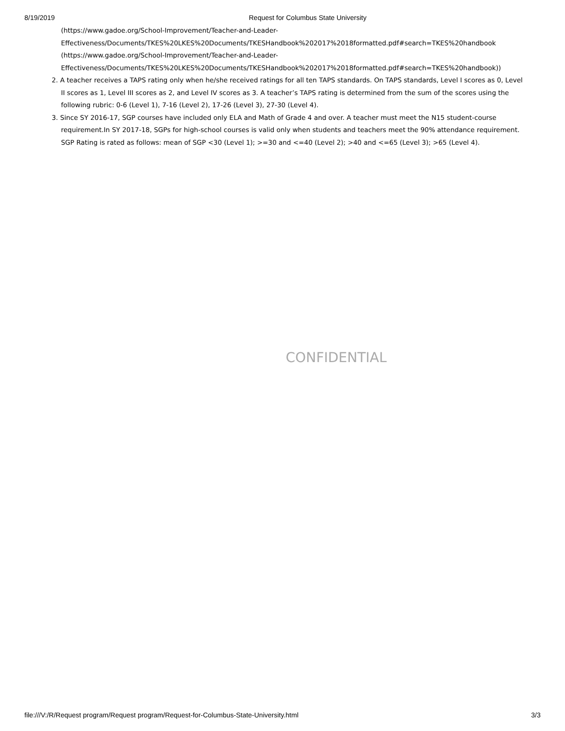8/19/2019 Request for Columbus State University
(https://www.gadoe.org/School-Improvement/Teacher-and-Leader-
Effectiveness/Documents/TKES%20LKES%20Documents/TKESHandbook%202017%2018formatted.pdf#search=TKES%20handbook
(https://www.gadoe.org/School-Improvement/Teacher-and-Leader-
Effectiveness/Documents/TKES%20LKES%20Documents/TKESHandbook%202017%2018formatted.pdf#search=TKES%20handbook))
2. A teacher receives a TAPS rating only when he/she received ratings for all ten TAPS standards. On TAPS standards, Level I scores as 0, Level II scores as 1, Level III scores as 2, and Level IV scores as 3. A teacher’s TAPS rating is determined from the sum of the scores using the following rubric: 0-6 (Level 1), 7-16 (Level 2), 17-26 (Level 3), 27-30 (Level 4).
3. Since SY 2016-17, SGP courses have included only ELA and Math of Grade 4 and over. A teacher must meet the N15 student-course requirement.In SY 2017-18, SGPs for high-school courses is valid only when students and teachers meet the 90% attendance requirement. SGP Rating is rated as follows: mean of SGP <30 (Level 1); >=30 and <=40 (Level 2); >40 and <=65 (Level 3); >65 (Level 4).
CONFIDENTIAL
file:///V:/R/Request program/Request program/Request-for-Columbus-State-University.html 3/3